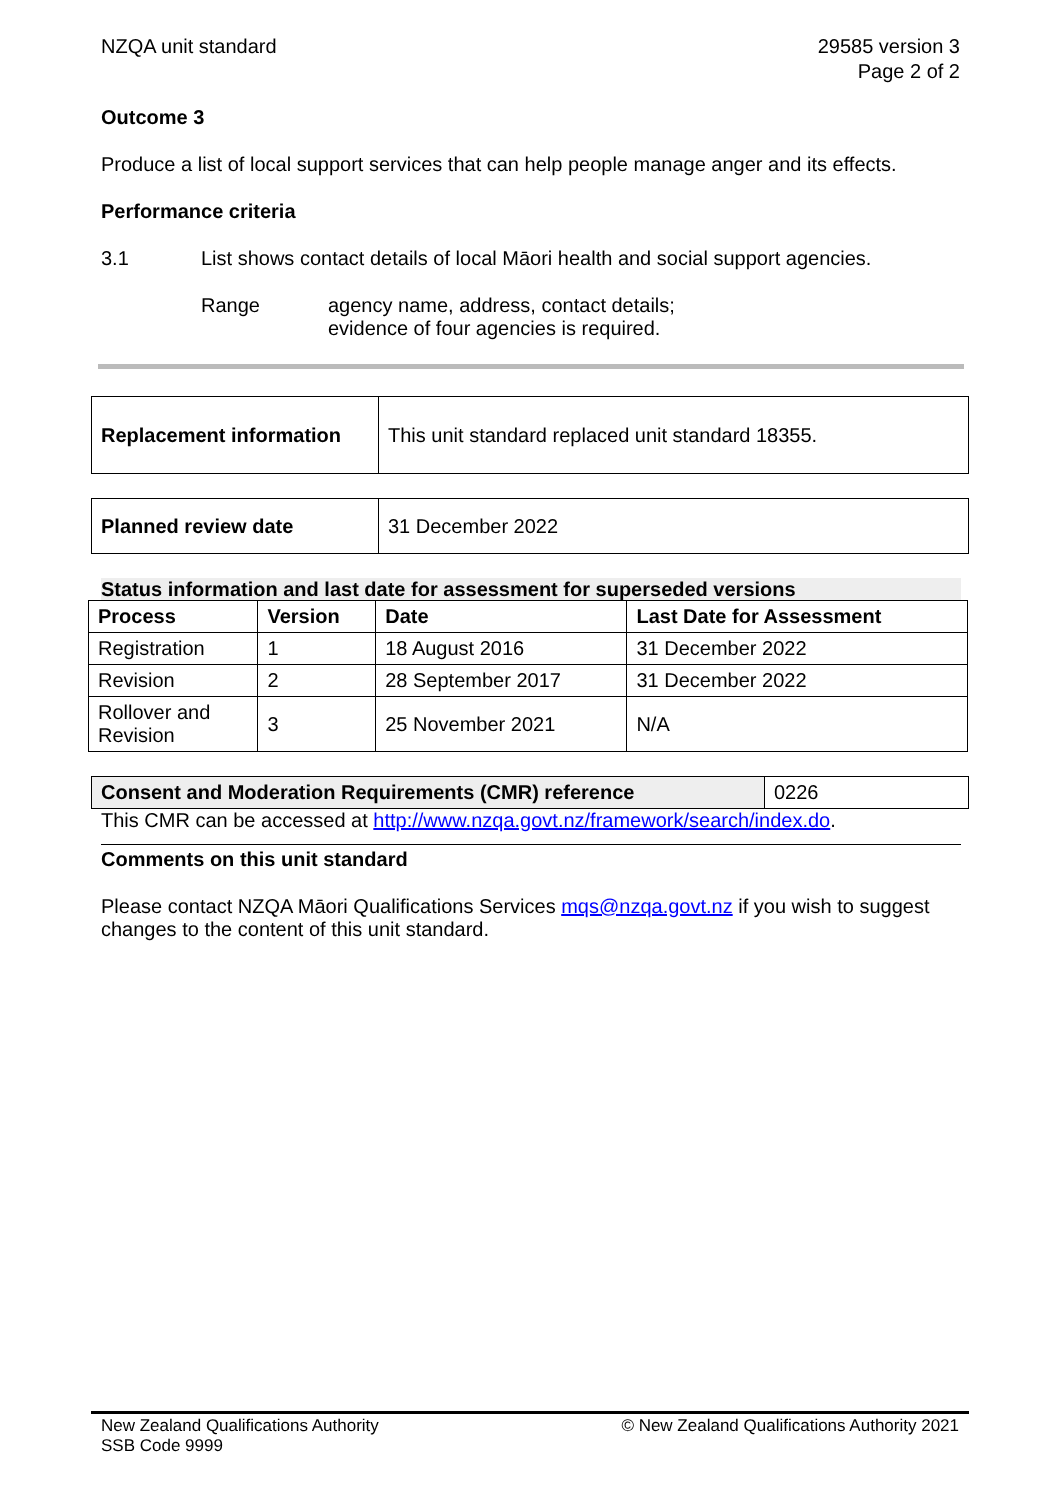NZQA unit standard 29585 version 3
Page 2 of 2
Outcome 3
Produce a list of local support services that can help people manage anger and its effects.
Performance criteria
3.1 List shows contact details of local Māori health and social support agencies.
Range agency name, address, contact details;
evidence of four agencies is required.
| Replacement information | This unit standard replaced unit standard 18355. |
| Planned review date | 31 December 2022 |
Status information and last date for assessment for superseded versions
| Process | Version | Date | Last Date for Assessment |
| --- | --- | --- | --- |
| Registration | 1 | 18 August 2016 | 31 December 2022 |
| Revision | 2 | 28 September 2017 | 31 December 2022 |
| Rollover and Revision | 3 | 25 November 2021 | N/A |
| Consent and Moderation Requirements (CMR) reference | 0226 |
This CMR can be accessed at http://www.nzqa.govt.nz/framework/search/index.do.
Comments on this unit standard
Please contact NZQA Māori Qualifications Services mqs@nzqa.govt.nz if you wish to suggest changes to the content of this unit standard.
New Zealand Qualifications Authority
SSB Code 9999
© New Zealand Qualifications Authority 2021